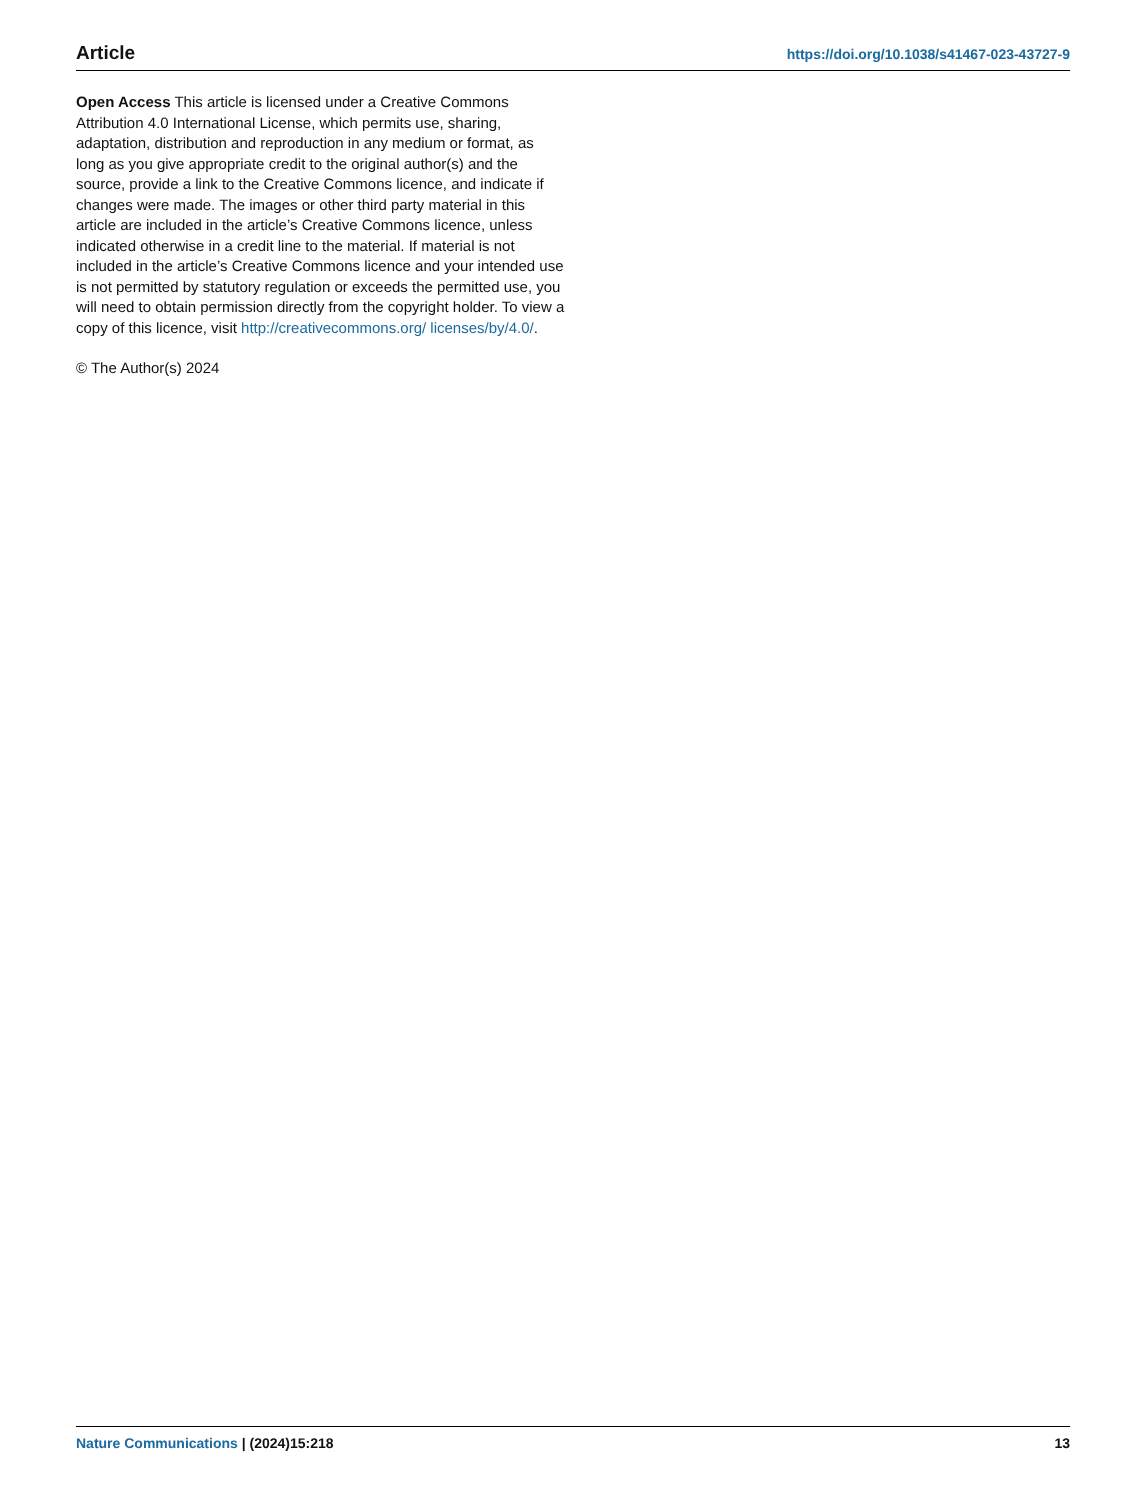Article https://doi.org/10.1038/s41467-023-43727-9
Open Access This article is licensed under a Creative Commons Attribution 4.0 International License, which permits use, sharing, adaptation, distribution and reproduction in any medium or format, as long as you give appropriate credit to the original author(s) and the source, provide a link to the Creative Commons licence, and indicate if changes were made. The images or other third party material in this article are included in the article’s Creative Commons licence, unless indicated otherwise in a credit line to the material. If material is not included in the article’s Creative Commons licence and your intended use is not permitted by statutory regulation or exceeds the permitted use, you will need to obtain permission directly from the copyright holder. To view a copy of this licence, visit http://creativecommons.org/ licenses/by/4.0/.
© The Author(s) 2024
Nature Communications | (2024)15:218 13